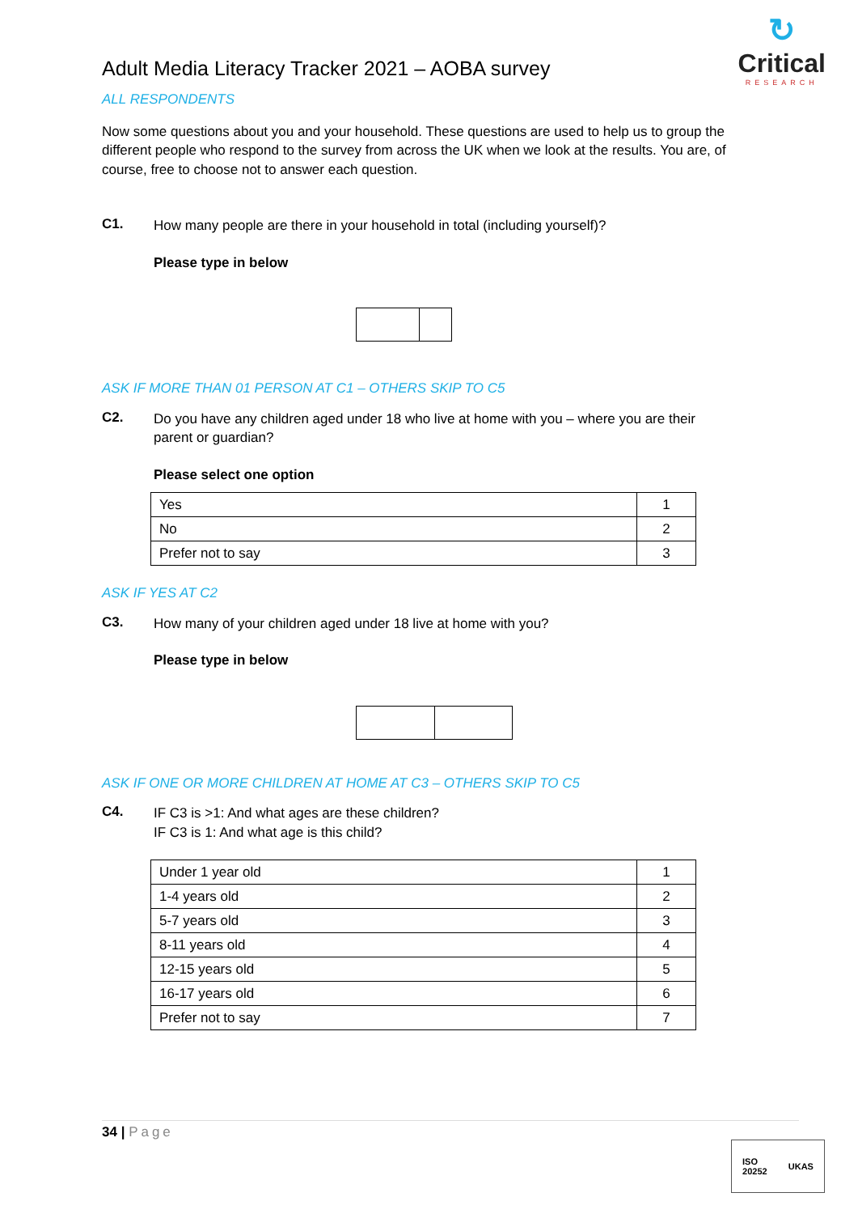↻
Critical
RESEARCH
Adult Media Literacy Tracker 2021 – AOBA survey
ALL RESPONDENTS
Now some questions about you and your household. These questions are used to help us to group the different people who respond to the survey from across the UK when we look at the results. You are, of course, free to choose not to answer each question.
C1.
How many people are there in your household in total (including yourself)?
Please type in below
ASK IF MORE THAN 01 PERSON AT C1 – OTHERS SKIP TO C5
C2.
Do you have any children aged under 18 who live at home with you – where you are their parent or guardian?
Please select one option
| Yes | 1 |
| No | 2 |
| Prefer not to say | 3 |
ASK IF YES AT C2
C3.
How many of your children aged under 18 live at home with you?
Please type in below
ASK IF ONE OR MORE CHILDREN AT HOME AT C3 – OTHERS SKIP TO C5
C4.
IF C3 is >1: And what ages are these children?
IF C3 is 1: And what age is this child?
| Under 1 year old | 1 |
| 1-4 years old | 2 |
| 5-7 years old | 3 |
| 8-11 years old | 4 |
| 12-15 years old | 5 |
| 16-17 years old | 6 |
| Prefer not to say | 7 |
34 | Page
ISO
20252 UKAS